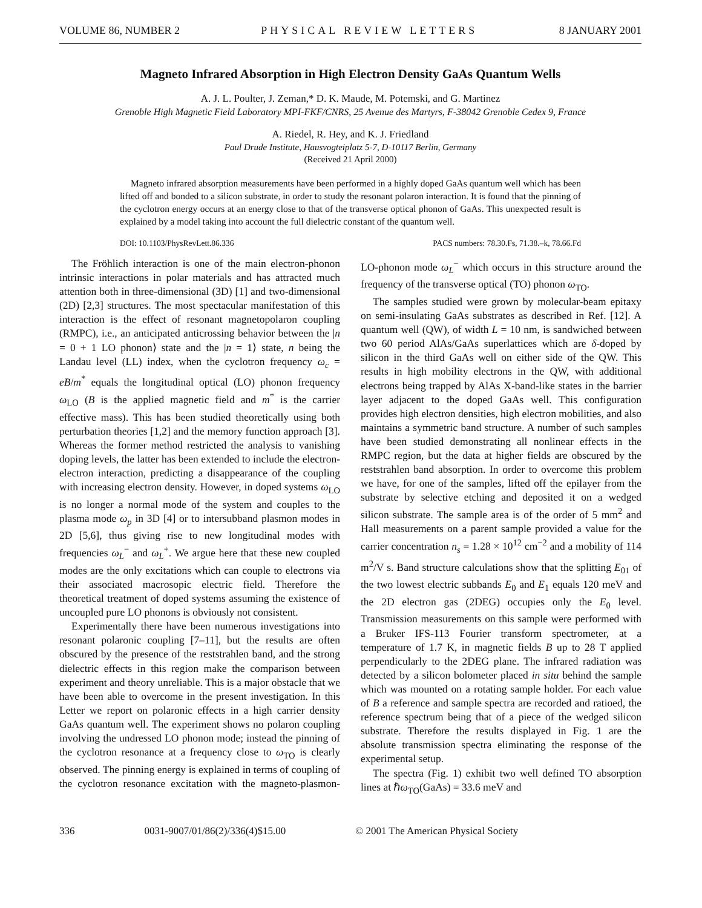VOLUME 86, NUMBER 2 PHYSICAL REVIEW LETTERS 8 JANUARY 2001
Magneto Infrared Absorption in High Electron Density GaAs Quantum Wells
A. J. L. Poulter, J. Zeman,* D. K. Maude, M. Potemski, and G. Martinez
Grenoble High Magnetic Field Laboratory MPI-FKF/CNRS, 25 Avenue des Martyrs, F-38042 Grenoble Cedex 9, France
A. Riedel, R. Hey, and K. J. Friedland
Paul Drude Institute, Hausvogteiplatz 5-7, D-10117 Berlin, Germany
(Received 21 April 2000)
Magneto infrared absorption measurements have been performed in a highly doped GaAs quantum well which has been lifted off and bonded to a silicon substrate, in order to study the resonant polaron interaction. It is found that the pinning of the cyclotron energy occurs at an energy close to that of the transverse optical phonon of GaAs. This unexpected result is explained by a model taking into account the full dielectric constant of the quantum well.
DOI: 10.1103/PhysRevLett.86.336 PACS numbers: 78.30.Fs, 71.38.–k, 78.66.Fd
The Fröhlich interaction is one of the main electron-phonon intrinsic interactions in polar materials and has attracted much attention both in three-dimensional (3D) [1] and two-dimensional (2D) [2,3] structures. The most spectacular manifestation of this interaction is the effect of resonant magnetopolaron coupling (RMPC), i.e., an anticipated anticrossing behavior between the |n = 0 + 1 LO phonon⟩ state and the |n = 1⟩ state, n being the Landau level (LL) index, when the cyclotron frequency ω<sub>c</sub> = eB/m<sup>*</sup> equals the longitudinal optical (LO) phonon frequency ω<sub>LO</sub> (B is the applied magnetic field and m<sup>*</sup> is the carrier effective mass). This has been studied theoretically using both perturbation theories [1,2] and the memory function approach [3]. Whereas the former method restricted the analysis to vanishing doping levels, the latter has been extended to include the electron-electron interaction, predicting a disappearance of the coupling with increasing electron density. However, in doped systems ω<sub>LO</sub> is no longer a normal mode of the system and couples to the plasma mode ω<sub>p</sub> in 3D [4] or to intersubband plasmon modes in 2D [5,6], thus giving rise to new longitudinal modes with frequencies ω<sub>L</sub><sup>−</sup> and ω<sub>L</sub><sup>+</sup>. We argue here that these new coupled modes are the only excitations which can couple to electrons via their associated macrosopic electric field. Therefore the theoretical treatment of doped systems assuming the existence of uncoupled pure LO phonons is obviously not consistent.
Experimentally there have been numerous investigations into resonant polaronic coupling [7–11], but the results are often obscured by the presence of the reststrahlen band, and the strong dielectric effects in this region make the comparison between experiment and theory unreliable. This is a major obstacle that we have been able to overcome in the present investigation. In this Letter we report on polaronic effects in a high carrier density GaAs quantum well. The experiment shows no polaron coupling involving the undressed LO phonon mode; instead the pinning of the cyclotron resonance at a frequency close to ω<sub>TO</sub> is clearly observed. The pinning energy is explained in terms of coupling of the cyclotron resonance excitation with the magneto-plasmon-LO-phonon mode ω<sub>L</sub><sup>−</sup> which occurs in this structure around the frequency of the transverse optical (TO) phonon ω<sub>TO</sub>.
The samples studied were grown by molecular-beam epitaxy on semi-insulating GaAs substrates as described in Ref. [12]. A quantum well (QW), of width L = 10 nm, is sandwiched between two 60 period AlAs/GaAs superlattices which are δ-doped by silicon in the third GaAs well on either side of the QW. This results in high mobility electrons in the QW, with additional electrons being trapped by AlAs X-band-like states in the barrier layer adjacent to the doped GaAs well. This configuration provides high electron densities, high electron mobilities, and also maintains a symmetric band structure. A number of such samples have been studied demonstrating all nonlinear effects in the RMPC region, but the data at higher fields are obscured by the reststrahlen band absorption. In order to overcome this problem we have, for one of the samples, lifted off the epilayer from the substrate by selective etching and deposited it on a wedged silicon substrate. The sample area is of the order of 5 mm<sup>2</sup> and Hall measurements on a parent sample provided a value for the carrier concentration n<sub>s</sub> = 1.28 × 10<sup>12</sup> cm<sup>−2</sup> and a mobility of 114 m<sup>2</sup>/V s. Band structure calculations show that the splitting E<sub>01</sub> of the two lowest electric subbands E<sub>0</sub> and E<sub>1</sub> equals 120 meV and the 2D electron gas (2DEG) occupies only the E<sub>0</sub> level. Transmission measurements on this sample were performed with a Bruker IFS-113 Fourier transform spectrometer, at a temperature of 1.7 K, in magnetic fields B up to 28 T applied perpendicularly to the 2DEG plane. The infrared radiation was detected by a silicon bolometer placed in situ behind the sample which was mounted on a rotating sample holder. For each value of B a reference and sample spectra are recorded and ratioed, the reference spectrum being that of a piece of the wedged silicon substrate. Therefore the results displayed in Fig. 1 are the absolute transmission spectra eliminating the response of the experimental setup.
The spectra (Fig. 1) exhibit two well defined TO absorption lines at ℏω<sub>TO</sub>(GaAs) = 33.6 meV and
336 0031-9007/01/86(2)/336(4)$15.00 © 2001 The American Physical Society